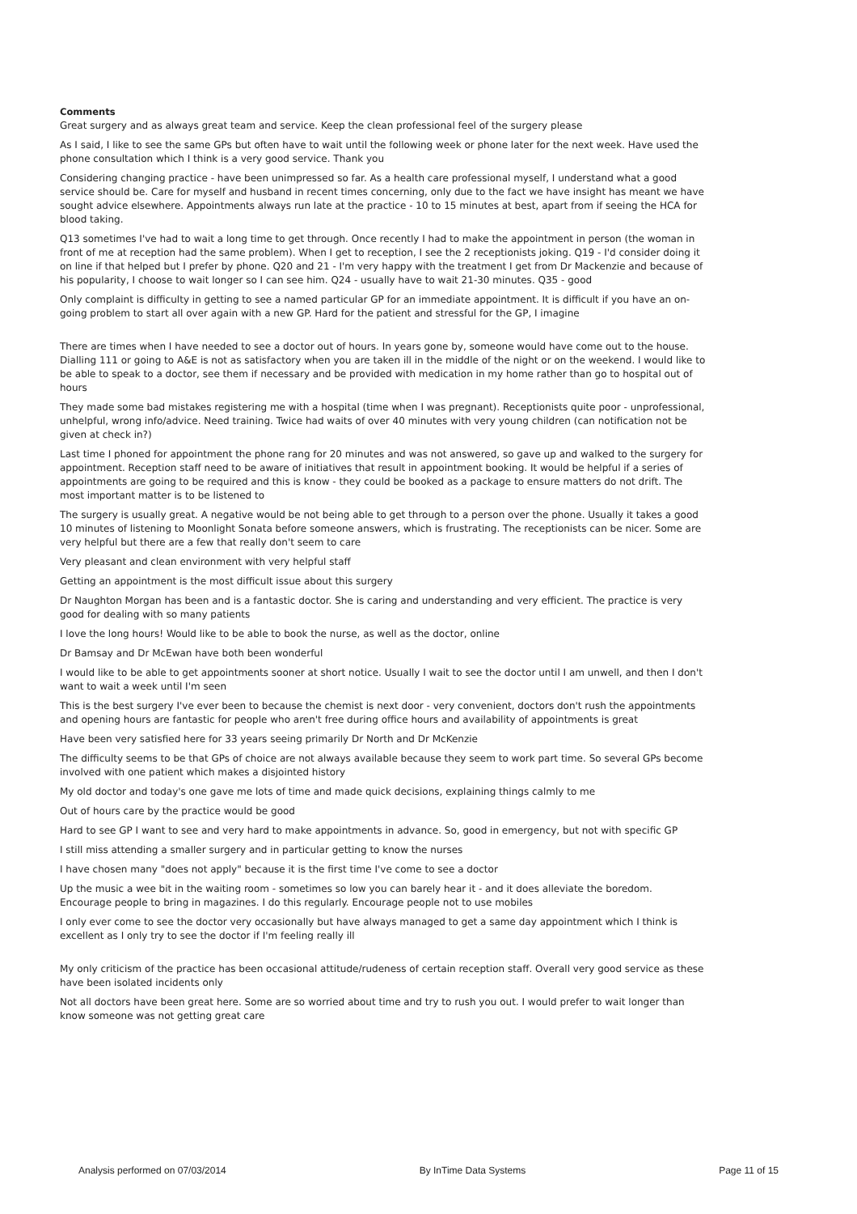Comments
Great surgery and as always great team and service. Keep the clean professional feel of the surgery please
As I said, I like to see the same GPs but often have to wait until the following week or phone later for the next week. Have used the phone consultation which I think is a very good service. Thank you
Considering changing practice - have been unimpressed so far. As a health care professional myself, I understand what a good service should be. Care for myself and husband in recent times concerning, only due to the fact we have insight has meant we have sought advice elsewhere. Appointments always run late at the practice - 10 to 15 minutes at best, apart from if seeing the HCA for blood taking.
Q13 sometimes I've had to wait a long time to get through. Once recently I had to make the appointment in person (the woman in front of me at reception had the same problem). When I get to reception, I see the 2 receptionists joking. Q19 - I'd consider doing it on line if that helped but I prefer by phone. Q20 and 21 - I'm very happy with the treatment I get from Dr Mackenzie and because of his popularity, I choose to wait longer so I can see him. Q24 - usually have to wait 21-30 minutes. Q35 - good
Only complaint is difficulty in getting to see a named particular GP for an immediate appointment. It is difficult if you have an on-going problem to start all over again with a new GP. Hard for the patient and stressful for the GP, I imagine
There are times when I have needed to see a doctor out of hours. In years gone by, someone would have come out to the house. Dialling 111 or going to A&E is not as satisfactory when you are taken ill in the middle of the night or on the weekend. I would like to be able to speak to a doctor, see them if necessary and be provided with medication in my home rather than go to hospital out of hours
They made some bad mistakes registering me with a hospital (time when I was pregnant). Receptionists quite poor - unprofessional, unhelpful, wrong info/advice. Need training. Twice had waits of over 40 minutes with very young children (can notification not be given at check in?)
Last time I phoned for appointment the phone rang for 20 minutes and was not answered, so gave up and walked to the surgery for appointment. Reception staff need to be aware of initiatives that result in appointment booking. It would be helpful if a series of appointments are going to be required and this is know - they could be booked as a package to ensure matters do not drift. The most important matter is to be listened to
The surgery is usually great. A negative would be not being able to get through to a person over the phone. Usually it takes a good 10 minutes of listening to Moonlight Sonata before someone answers, which is frustrating. The receptionists can be nicer. Some are very helpful but there are a few that really don't seem to care
Very pleasant and clean environment with very helpful staff
Getting an appointment is the most difficult issue about this surgery
Dr Naughton Morgan has been and is a fantastic doctor. She is caring and understanding and very efficient. The practice is very good for dealing with so many patients
I love the long hours! Would like to be able to book the nurse, as well as the doctor, online
Dr Bamsay and Dr McEwan have both been wonderful
I would like to be able to get appointments sooner at short notice. Usually I wait to see the doctor until I am unwell, and then I don't want to wait a week until I'm seen
This is the best surgery I've ever been to because the chemist is next door - very convenient, doctors don't rush the appointments and opening hours are fantastic for people who aren't free during office hours and availability of appointments is great
Have been very satisfied here for 33 years seeing primarily Dr North and Dr McKenzie
The difficulty seems to be that GPs of choice are not always available because they seem to work part time. So several GPs become involved with one patient which makes a disjointed history
My old doctor and today's one gave me lots of time and made quick decisions, explaining things calmly to me
Out of hours care by the practice would be good
Hard to see GP I want to see and very hard to make appointments in advance. So, good in emergency, but not with specific GP
I still miss attending a smaller surgery and in particular getting to know the nurses
I have chosen many "does not apply" because it is the first time I've come to see a doctor
Up the music a wee bit in the waiting room - sometimes so low you can barely hear it - and it does alleviate the boredom. Encourage people to bring in magazines. I do this regularly. Encourage people not to use mobiles
I only ever come to see the doctor very occasionally but have always managed to get a same day appointment which I think is excellent as I only try to see the doctor if I'm feeling really ill
My only criticism of the practice has been occasional attitude/rudeness of certain reception staff. Overall very good service as these have been isolated incidents only
Not all doctors have been great here. Some are so worried about time and try to rush you out. I would prefer to wait longer than know someone was not getting great care
Analysis performed on 07/03/2014 By InTime Data Systems Page 11 of 15